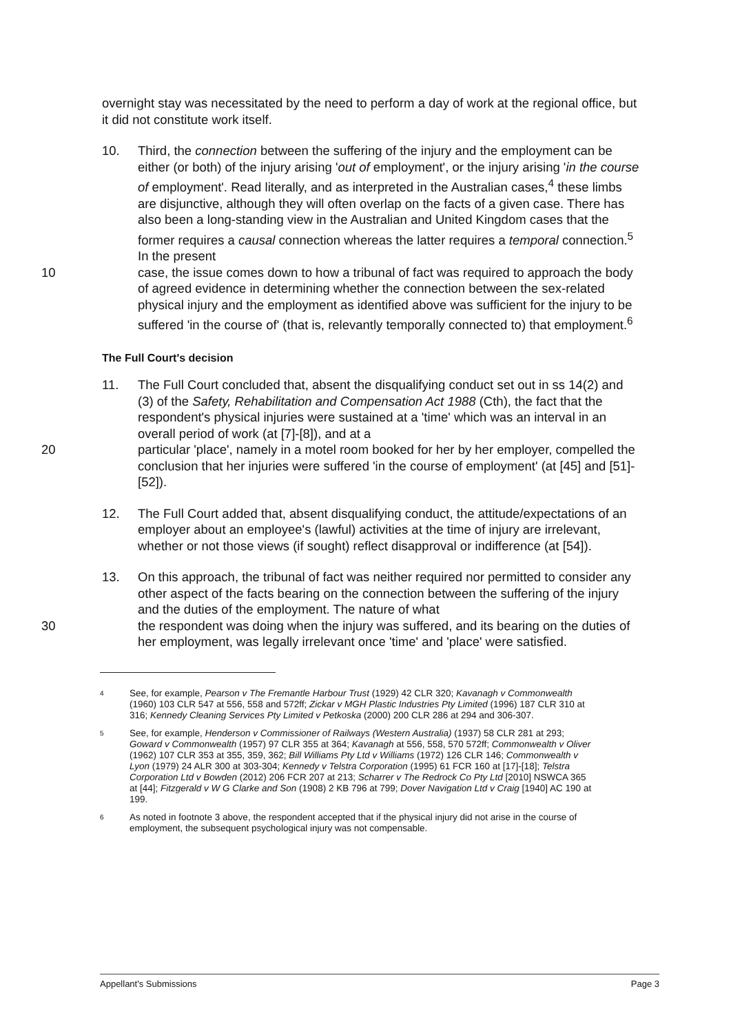overnight stay was necessitated by the need to perform a day of work at the regional office, but it did not constitute work itself.
10. Third, the connection between the suffering of the injury and the employment can be either (or both) of the injury arising 'out of employment', or the injury arising 'in the course of employment'. Read literally, and as interpreted in the Australian cases,<sup>4</sup> these limbs are disjunctive, although they will often overlap on the facts of a given case. There has also been a long-standing view in the Australian and United Kingdom cases that the former requires a causal connection whereas the latter requires a temporal connection.<sup>5</sup> In the present
10 case, the issue comes down to how a tribunal of fact was required to approach the body of agreed evidence in determining whether the connection between the sex-related physical injury and the employment as identified above was sufficient for the injury to be suffered 'in the course of' (that is, relevantly temporally connected to) that employment.<sup>6</sup>
The Full Court's decision
11. The Full Court concluded that, absent the disqualifying conduct set out in ss 14(2) and (3) of the Safety, Rehabilitation and Compensation Act 1988 (Cth), the fact that the respondent's physical injuries were sustained at a 'time' which was an interval in an overall period of work (at [7]-[8]), and at a
20 particular 'place', namely in a motel room booked for her by her employer, compelled the conclusion that her injuries were suffered 'in the course of employment' (at [45] and [51]-[52]).
12. The Full Court added that, absent disqualifying conduct, the attitude/expectations of an employer about an employee's (lawful) activities at the time of injury are irrelevant, whether or not those views (if sought) reflect disapproval or indifference (at [54]).
13. On this approach, the tribunal of fact was neither required nor permitted to consider any other aspect of the facts bearing on the connection between the suffering of the injury and the duties of the employment. The nature of what
30 the respondent was doing when the injury was suffered, and its bearing on the duties of her employment, was legally irrelevant once 'time' and 'place' were satisfied.
4
See, for example, Pearson v The Fremantle Harbour Trust (1929) 42 CLR 320; Kavanagh v Commonwealth (1960) 103 CLR 547 at 556, 558 and 572ff; Zickar v MGH Plastic Industries Pty Limited (1996) 187 CLR 310 at 316; Kennedy Cleaning Services Pty Limited v Petkoska (2000) 200 CLR 286 at 294 and 306-307.
5
See, for example, Henderson v Commissioner of Railways (Western Australia) (1937) 58 CLR 281 at 293; Goward v Commonwealth (1957) 97 CLR 355 at 364; Kavanagh at 556, 558, 570 572ff; Commonwealth v Oliver (1962) 107 CLR 353 at 355, 359, 362; Bill Williams Pty Ltd v Williams (1972) 126 CLR 146; Commonwealth v Lyon (1979) 24 ALR 300 at 303-304; Kennedy v Telstra Corporation (1995) 61 FCR 160 at [17]-[18]; Telstra Corporation Ltd v Bowden (2012) 206 FCR 207 at 213; Scharrer v The Redrock Co Pty Ltd [2010] NSWCA 365 at [44]; Fitzgerald v W G Clarke and Son (1908) 2 KB 796 at 799; Dover Navigation Ltd v Craig [1940] AC 190 at 199.
6
As noted in footnote 3 above, the respondent accepted that if the physical injury did not arise in the course of employment, the subsequent psychological injury was not compensable.
Appellant's Submissions Page 3